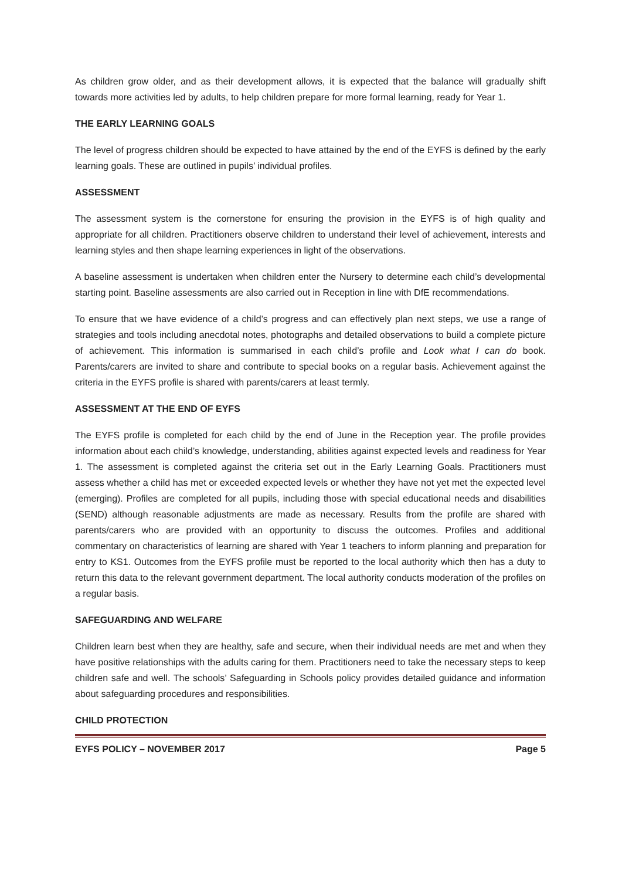As children grow older, and as their development allows, it is expected that the balance will gradually shift towards more activities led by adults, to help children prepare for more formal learning, ready for Year 1.
THE EARLY LEARNING GOALS
The level of progress children should be expected to have attained by the end of the EYFS is defined by the early learning goals. These are outlined in pupils’ individual profiles.
ASSESSMENT
The assessment system is the cornerstone for ensuring the provision in the EYFS is of high quality and appropriate for all children. Practitioners observe children to understand their level of achievement, interests and learning styles and then shape learning experiences in light of the observations.
A baseline assessment is undertaken when children enter the Nursery to determine each child’s developmental starting point. Baseline assessments are also carried out in Reception in line with DfE recommendations.
To ensure that we have evidence of a child’s progress and can effectively plan next steps, we use a range of strategies and tools including anecdotal notes, photographs and detailed observations to build a complete picture of achievement. This information is summarised in each child’s profile and Look what I can do book. Parents/carers are invited to share and contribute to special books on a regular basis. Achievement against the criteria in the EYFS profile is shared with parents/carers at least termly.
ASSESSMENT AT THE END OF EYFS
The EYFS profile is completed for each child by the end of June in the Reception year. The profile provides information about each child’s knowledge, understanding, abilities against expected levels and readiness for Year 1. The assessment is completed against the criteria set out in the Early Learning Goals. Practitioners must assess whether a child has met or exceeded expected levels or whether they have not yet met the expected level (emerging). Profiles are completed for all pupils, including those with special educational needs and disabilities (SEND) although reasonable adjustments are made as necessary. Results from the profile are shared with parents/carers who are provided with an opportunity to discuss the outcomes. Profiles and additional commentary on characteristics of learning are shared with Year 1 teachers to inform planning and preparation for entry to KS1. Outcomes from the EYFS profile must be reported to the local authority which then has a duty to return this data to the relevant government department. The local authority conducts moderation of the profiles on a regular basis.
SAFEGUARDING AND WELFARE
Children learn best when they are healthy, safe and secure, when their individual needs are met and when they have positive relationships with the adults caring for them. Practitioners need to take the necessary steps to keep children safe and well. The schools’ Safeguarding in Schools policy provides detailed guidance and information about safeguarding procedures and responsibilities.
CHILD PROTECTION
EYFS POLICY – NOVEMBER 2017 Page 5